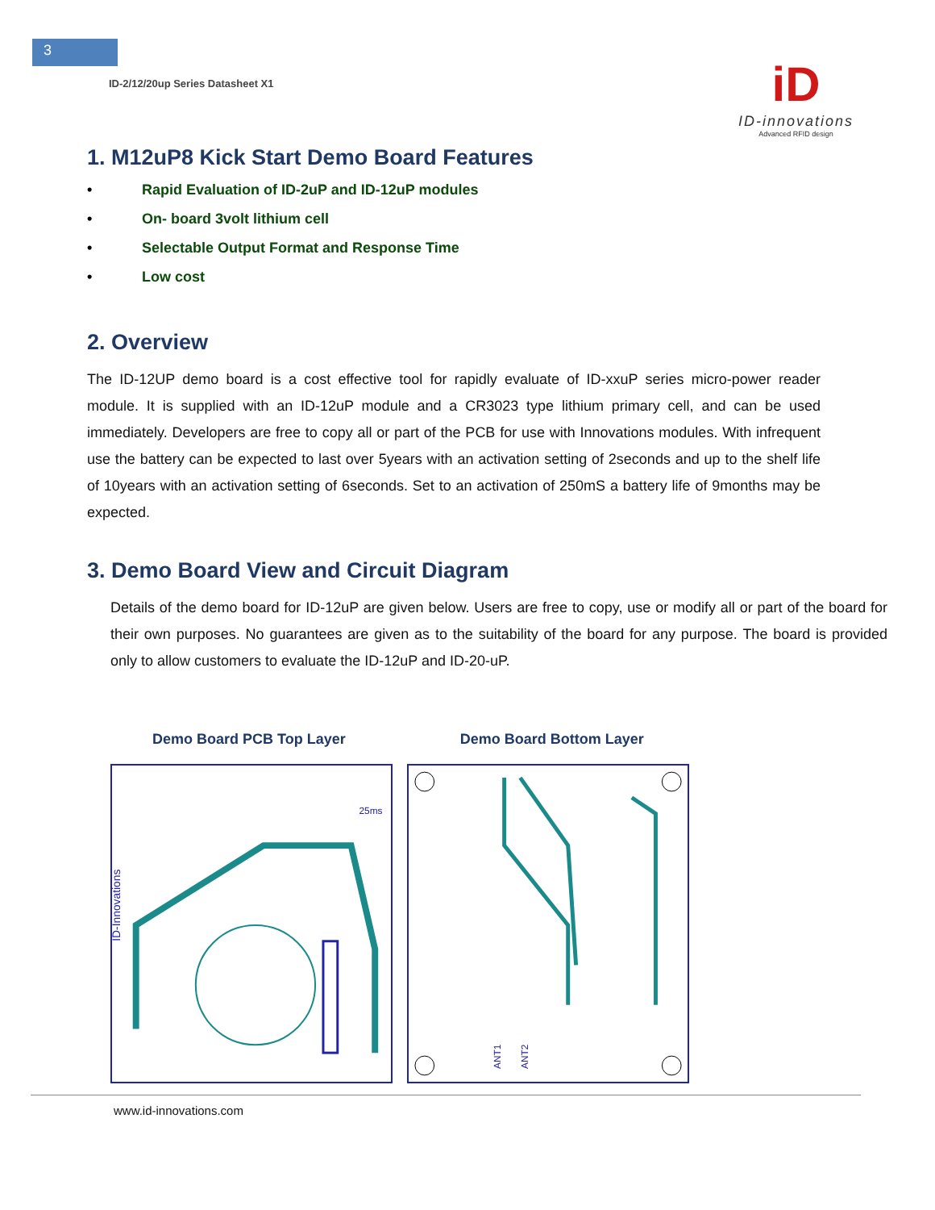3
ID-2/12/20up Series Datasheet X1
iD
ID-innovations
Advanced RFID design
1. M12uP8 Kick Start Demo Board Features
• Rapid Evaluation of ID-2uP and ID-12uP modules
• On- board 3volt lithium cell
• Selectable Output Format and Response Time
• Low cost
2. Overview
The ID-12UP demo board is a cost effective tool for rapidly evaluate of ID-xxuP series micro-power reader module. It is supplied with an ID-12uP module and a CR3023 type lithium primary cell, and can be used immediately. Developers are free to copy all or part of the PCB for use with Innovations modules. With infrequent use the battery can be expected to last over 5years with an activation setting of 2seconds and up to the shelf life of 10years with an activation setting of 6seconds. Set to an activation of 250mS a battery life of 9months may be expected.
3. Demo Board View and Circuit Diagram
Details of the demo board for ID-12uP are given below. Users are free to copy, use or modify all or part of the board for their own purposes. No guarantees are given as to the suitability of the board for any purpose. The board is provided only to allow customers to evaluate the ID-12uP and ID-20-uP.
Demo Board PCB Top Layer Demo Board Bottom Layer
ID-Innovations
25ms
ANT1
ANT2
www.id-innovations.com